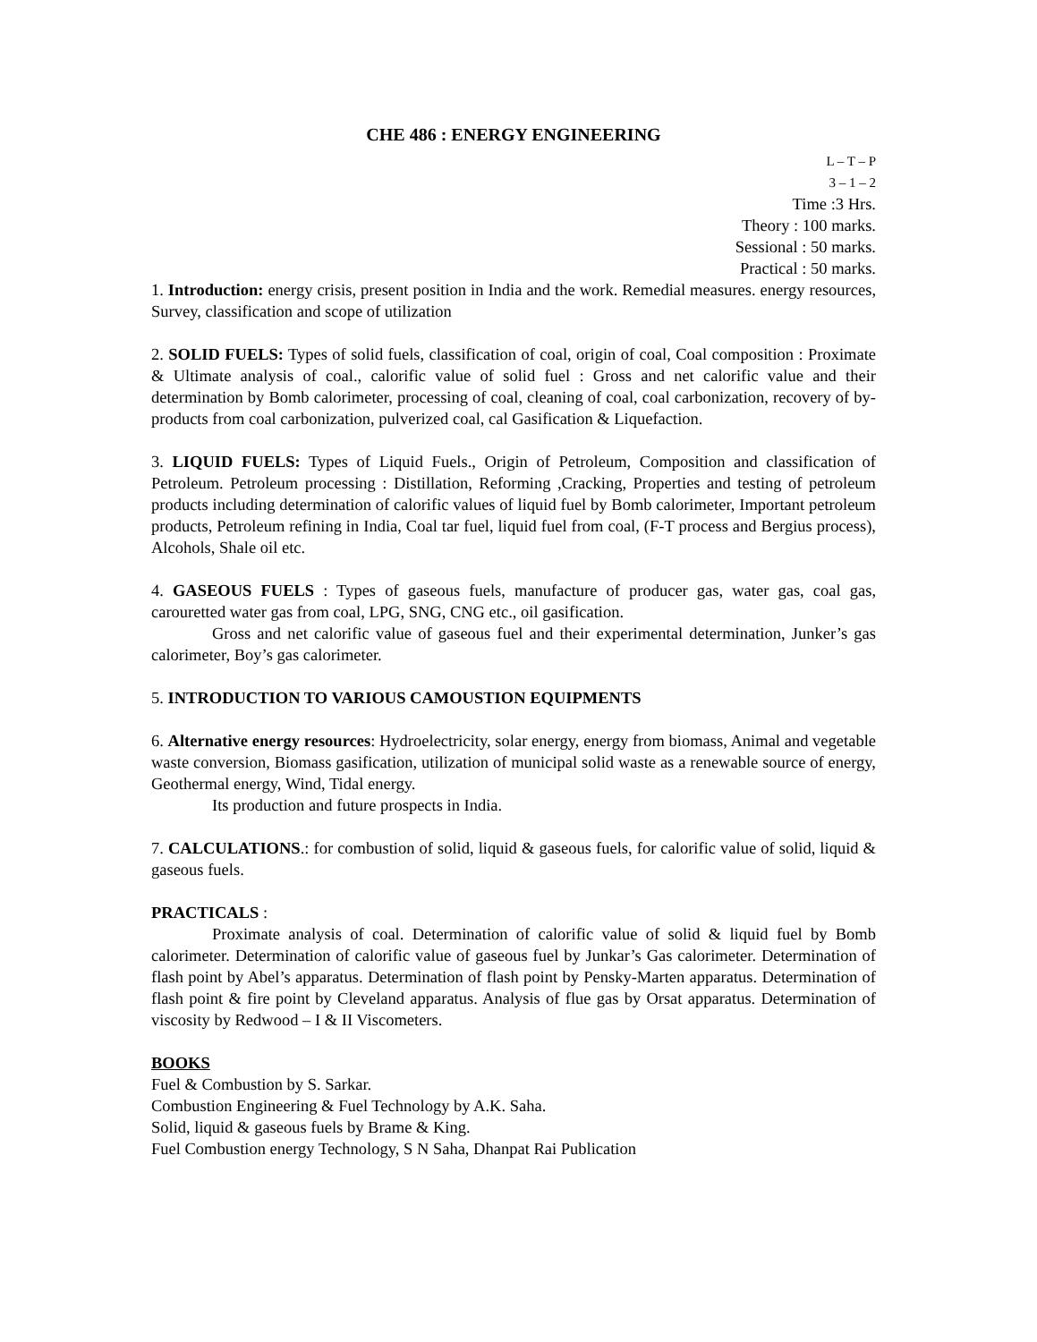CHE 486 : ENERGY ENGINEERING
L – T – P
3 – 1 – 2
Time :3 Hrs.
Theory : 100 marks.
Sessional : 50 marks.
Practical : 50 marks.
1. Introduction: energy crisis, present position in India and the work. Remedial measures. energy resources, Survey, classification and scope of utilization
2. SOLID FUELS: Types of solid fuels, classification of coal, origin of coal, Coal composition : Proximate & Ultimate analysis of coal., calorific value of solid fuel : Gross and net calorific value and their determination by Bomb calorimeter, processing of coal, cleaning of coal, coal carbonization, recovery of by-products from coal carbonization, pulverized coal, cal Gasification & Liquefaction.
3. LIQUID FUELS: Types of Liquid Fuels., Origin of Petroleum, Composition and classification of Petroleum. Petroleum processing : Distillation, Reforming ,Cracking, Properties and testing of petroleum products including determination of calorific values of liquid fuel by Bomb calorimeter, Important petroleum products, Petroleum refining in India, Coal tar fuel, liquid fuel from coal, (F-T process and Bergius process), Alcohols, Shale oil etc.
4. GASEOUS FUELS : Types of gaseous fuels, manufacture of producer gas, water gas, coal gas, carouretted water gas from coal, LPG, SNG, CNG etc., oil gasification.
Gross and net calorific value of gaseous fuel and their experimental determination, Junker’s gas calorimeter, Boy’s gas calorimeter.
5. INTRODUCTION TO VARIOUS CAMOUSTION EQUIPMENTS
6. Alternative energy resources: Hydroelectricity, solar energy, energy from biomass, Animal and vegetable waste conversion, Biomass gasification, utilization of municipal solid waste as a renewable source of energy, Geothermal energy, Wind, Tidal energy.
Its production and future prospects in India.
7. CALCULATIONS.: for combustion of solid, liquid & gaseous fuels, for calorific value of solid, liquid & gaseous fuels.
PRACTICALS :
Proximate analysis of coal. Determination of calorific value of solid & liquid fuel by Bomb calorimeter. Determination of calorific value of gaseous fuel by Junkar’s Gas calorimeter. Determination of flash point by Abel’s apparatus. Determination of flash point by Pensky-Marten apparatus. Determination of flash point & fire point by Cleveland apparatus. Analysis of flue gas by Orsat apparatus. Determination of viscosity by Redwood – I & II Viscometers.
BOOKS
Fuel & Combustion by S. Sarkar.
Combustion Engineering & Fuel Technology by A.K. Saha.
Solid, liquid & gaseous fuels by Brame & King.
Fuel Combustion energy Technology, S N Saha, Dhanpat Rai Publication